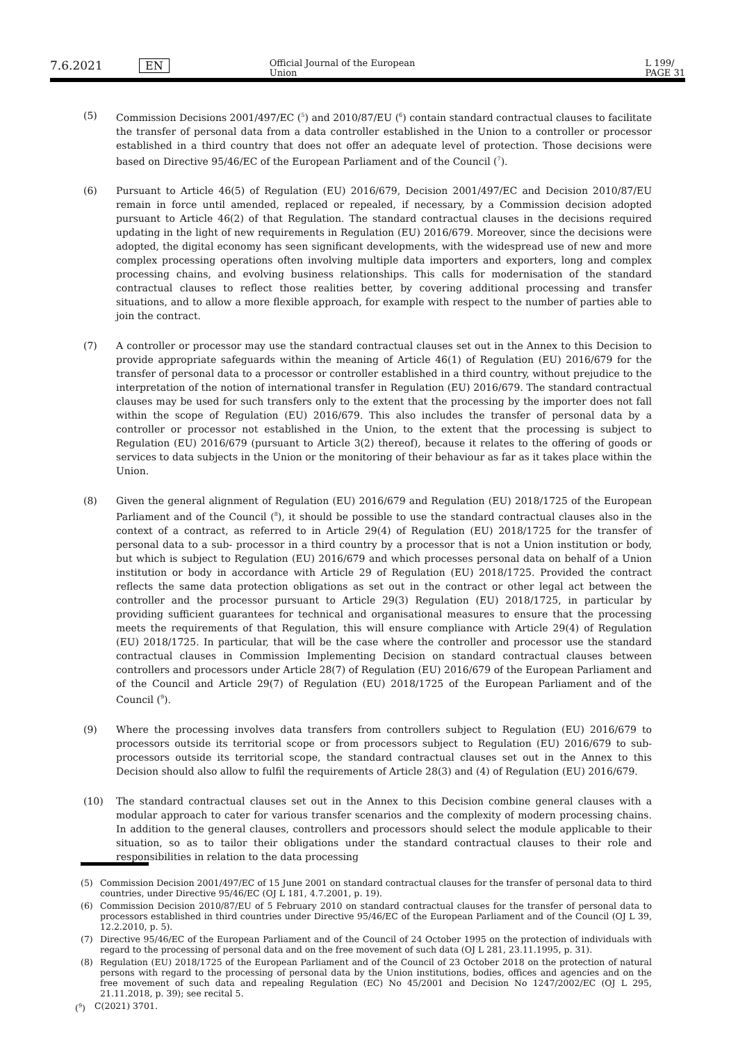7.6.2021 EN Official Journal of the European Union L 199/
PAGE 31
(5) Commission Decisions 2001/497/EC (<sup>5</sup>) and 2010/87/EU (<sup>6</sup>) contain standard contractual clauses to facilitate the transfer of personal data from a data controller established in the Union to a controller or processor established in a third country that does not offer an adequate level of protection. Those decisions were based on Directive 95/46/EC of the European Parliament and of the Council (<sup>7</sup>).
(6) Pursuant to Article 46(5) of Regulation (EU) 2016/679, Decision 2001/497/EC and Decision 2010/87/EU remain in force until amended, replaced or repealed, if necessary, by a Commission decision adopted pursuant to Article 46(2) of that Regulation. The standard contractual clauses in the decisions required updating in the light of new requirements in Regulation (EU) 2016/679. Moreover, since the decisions were adopted, the digital economy has seen significant developments, with the widespread use of new and more complex processing operations often involving multiple data importers and exporters, long and complex processing chains, and evolving business relationships. This calls for modernisation of the standard contractual clauses to reflect those realities better, by covering additional processing and transfer situations, and to allow a more flexible approach, for example with respect to the number of parties able to join the contract.
(7) A controller or processor may use the standard contractual clauses set out in the Annex to this Decision to provide appropriate safeguards within the meaning of Article 46(1) of Regulation (EU) 2016/679 for the transfer of personal data to a processor or controller established in a third country, without prejudice to the interpretation of the notion of international transfer in Regulation (EU) 2016/679. The standard contractual clauses may be used for such transfers only to the extent that the processing by the importer does not fall within the scope of Regulation (EU) 2016/679. This also includes the transfer of personal data by a controller or processor not established in the Union, to the extent that the processing is subject to Regulation (EU) 2016/679 (pursuant to Article 3(2) thereof), because it relates to the offering of goods or services to data subjects in the Union or the monitoring of their behaviour as far as it takes place within the Union.
(8) Given the general alignment of Regulation (EU) 2016/679 and Regulation (EU) 2018/1725 of the European Parliament and of the Council (<sup>8</sup>), it should be possible to use the standard contractual clauses also in the context of a contract, as referred to in Article 29(4) of Regulation (EU) 2018/1725 for the transfer of personal data to a sub- processor in a third country by a processor that is not a Union institution or body, but which is subject to Regulation (EU) 2016/679 and which processes personal data on behalf of a Union institution or body in accordance with Article 29 of Regulation (EU) 2018/1725. Provided the contract reflects the same data protection obligations as set out in the contract or other legal act between the controller and the processor pursuant to Article 29(3) Regulation (EU) 2018/1725, in particular by providing sufficient guarantees for technical and organisational measures to ensure that the processing meets the requirements of that Regulation, this will ensure compliance with Article 29(4) of Regulation (EU) 2018/1725. In particular, that will be the case where the controller and processor use the standard contractual clauses in Commission Implementing Decision on standard contractual clauses between controllers and processors under Article 28(7) of Regulation (EU) 2016/679 of the European Parliament and of the Council and Article 29(7) of Regulation (EU) 2018/1725 of the European Parliament and of the Council (<sup>9</sup>).
(9) Where the processing involves data transfers from controllers subject to Regulation (EU) 2016/679 to processors outside its territorial scope or from processors subject to Regulation (EU) 2016/679 to sub-processors outside its territorial scope, the standard contractual clauses set out in the Annex to this Decision should also allow to fulfil the requirements of Article 28(3) and (4) of Regulation (EU) 2016/679.
(10) The standard contractual clauses set out in the Annex to this Decision combine general clauses with a modular approach to cater for various transfer scenarios and the complexity of modern processing chains. In addition to the general clauses, controllers and processors should select the module applicable to their situation, so as to tailor their obligations under the standard contractual clauses to their role and responsibilities in relation to the data processing
(5) Commission Decision 2001/497/EC of 15 June 2001 on standard contractual clauses for the transfer of personal data to third countries, under Directive 95/46/EC (OJ L 181, 4.7.2001, p. 19).
(6) Commission Decision 2010/87/EU of 5 February 2010 on standard contractual clauses for the transfer of personal data to processors established in third countries under Directive 95/46/EC of the European Parliament and of the Council (OJ L 39, 12.2.2010, p. 5).
(7) Directive 95/46/EC of the European Parliament and of the Council of 24 October 1995 on the protection of individuals with regard to the processing of personal data and on the free movement of such data (OJ L 281, 23.11.1995, p. 31).
(8) Regulation (EU) 2018/1725 of the European Parliament and of the Council of 23 October 2018 on the protection of natural persons with regard to the processing of personal data by the Union institutions, bodies, offices and agencies and on the free movement of such data and repealing Regulation (EC) No 45/2001 and Decision No 1247/2002/EC (OJ L 295, 21.11.2018, p. 39); see recital 5.
(<sup>9</sup>) C(2021) 3701.